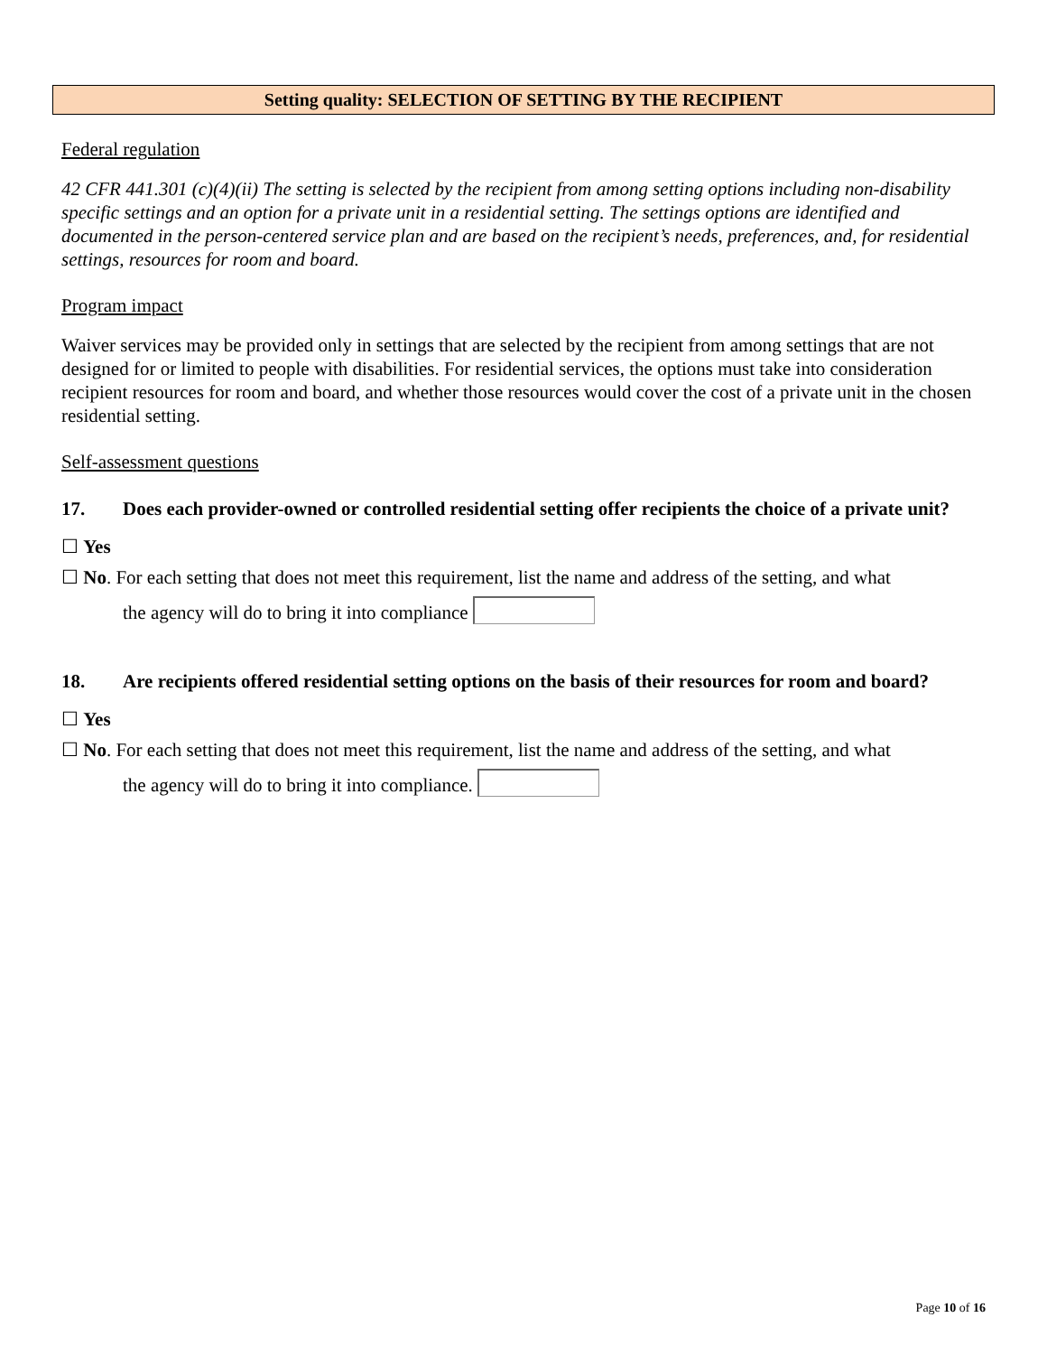Setting quality: SELECTION OF SETTING BY THE RECIPIENT
Federal regulation
42 CFR 441.301 (c)(4)(ii) The setting is selected by the recipient from among setting options including non-disability specific settings and an option for a private unit in a residential setting. The settings options are identified and documented in the person-centered service plan and are based on the recipient’s needs, preferences, and, for residential settings, resources for room and board.
Program impact
Waiver services may be provided only in settings that are selected by the recipient from among settings that are not designed for or limited to people with disabilities. For residential services, the options must take into consideration recipient resources for room and board, and whether those resources would cover the cost of a private unit in the chosen residential setting.
Self-assessment questions
17. Does each provider-owned or controlled residential setting offer recipients the choice of a private unit?
☐ Yes
☐ No. For each setting that does not meet this requirement, list the name and address of the setting, and what
the agency will do to bring it into compliance
18. Are recipients offered residential setting options on the basis of their resources for room and board?
☐ Yes
☐ No. For each setting that does not meet this requirement, list the name and address of the setting, and what
the agency will do to bring it into compliance.
Page 10 of 16